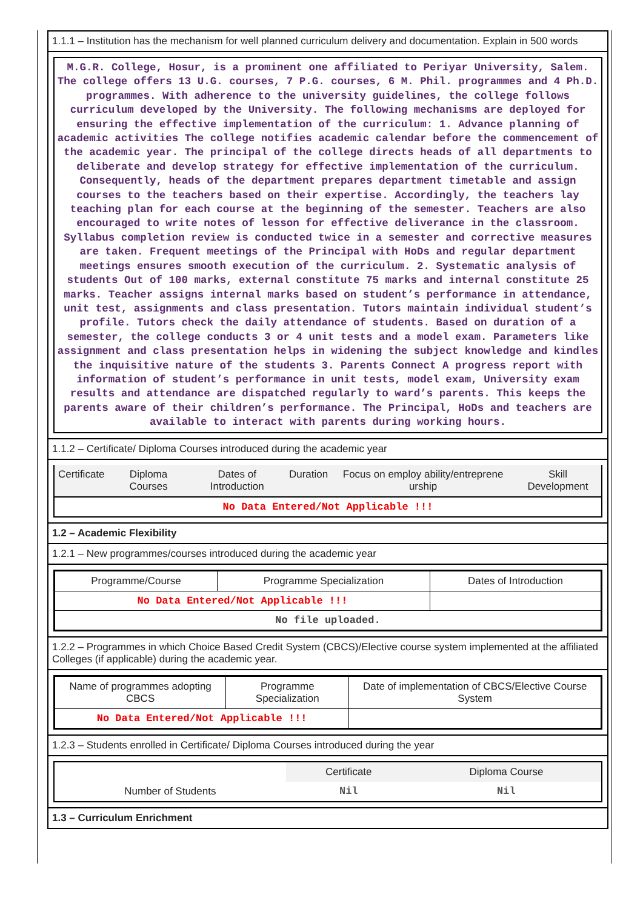1.1.1 – Institution has the mechanism for well planned curriculum delivery and documentation. Explain in 500 words
M.G.R. College, Hosur, is a prominent one affiliated to Periyar University, Salem. The college offers 13 U.G. courses, 7 P.G. courses, 6 M. Phil. programmes and 4 Ph.D. programmes. With adherence to the university guidelines, the college follows curriculum developed by the University. The following mechanisms are deployed for ensuring the effective implementation of the curriculum: 1. Advance planning of academic activities The college notifies academic calendar before the commencement of the academic year. The principal of the college directs heads of all departments to deliberate and develop strategy for effective implementation of the curriculum. Consequently, heads of the department prepares department timetable and assign courses to the teachers based on their expertise. Accordingly, the teachers lay teaching plan for each course at the beginning of the semester. Teachers are also encouraged to write notes of lesson for effective deliverance in the classroom. Syllabus completion review is conducted twice in a semester and corrective measures are taken. Frequent meetings of the Principal with HoDs and regular department meetings ensures smooth execution of the curriculum. 2. Systematic analysis of students Out of 100 marks, external constitute 75 marks and internal constitute 25 marks. Teacher assigns internal marks based on student’s performance in attendance, unit test, assignments and class presentation. Tutors maintain individual student’s profile. Tutors check the daily attendance of students. Based on duration of a semester, the college conducts 3 or 4 unit tests and a model exam. Parameters like assignment and class presentation helps in widening the subject knowledge and kindles the inquisitive nature of the students 3. Parents Connect A progress report with information of student’s performance in unit tests, model exam, University exam results and attendance are dispatched regularly to ward’s parents. This keeps the parents aware of their children’s performance. The Principal, HoDs and teachers are available to interact with parents during working hours.
1.1.2 – Certificate/ Diploma Courses introduced during the academic year
| Certificate | Diploma Courses | Dates of Introduction | Duration | Focus on employ ability/entreprene urship | Skill Development |
| --- | --- | --- | --- | --- | --- |
| No Data Entered/Not Applicable !!! | | | | | |
1.2 – Academic Flexibility
1.2.1 – New programmes/courses introduced during the academic year
| Programme/Course | Programme Specialization | Dates of Introduction |
| --- | --- | --- |
| No Data Entered/Not Applicable !!! | | |
| No file uploaded. | | |
1.2.2 – Programmes in which Choice Based Credit System (CBCS)/Elective course system implemented at the affiliated Colleges (if applicable) during the academic year.
| Name of programmes adopting CBCS | Programme Specialization | Date of implementation of CBCS/Elective Course System |
| --- | --- | --- |
| No Data Entered/Not Applicable !!! | | |
1.2.3 – Students enrolled in Certificate/ Diploma Courses introduced during the year
| | Certificate | Diploma Course |
| --- | --- | --- |
| Number of Students | Nil | Nil |
1.3 – Curriculum Enrichment